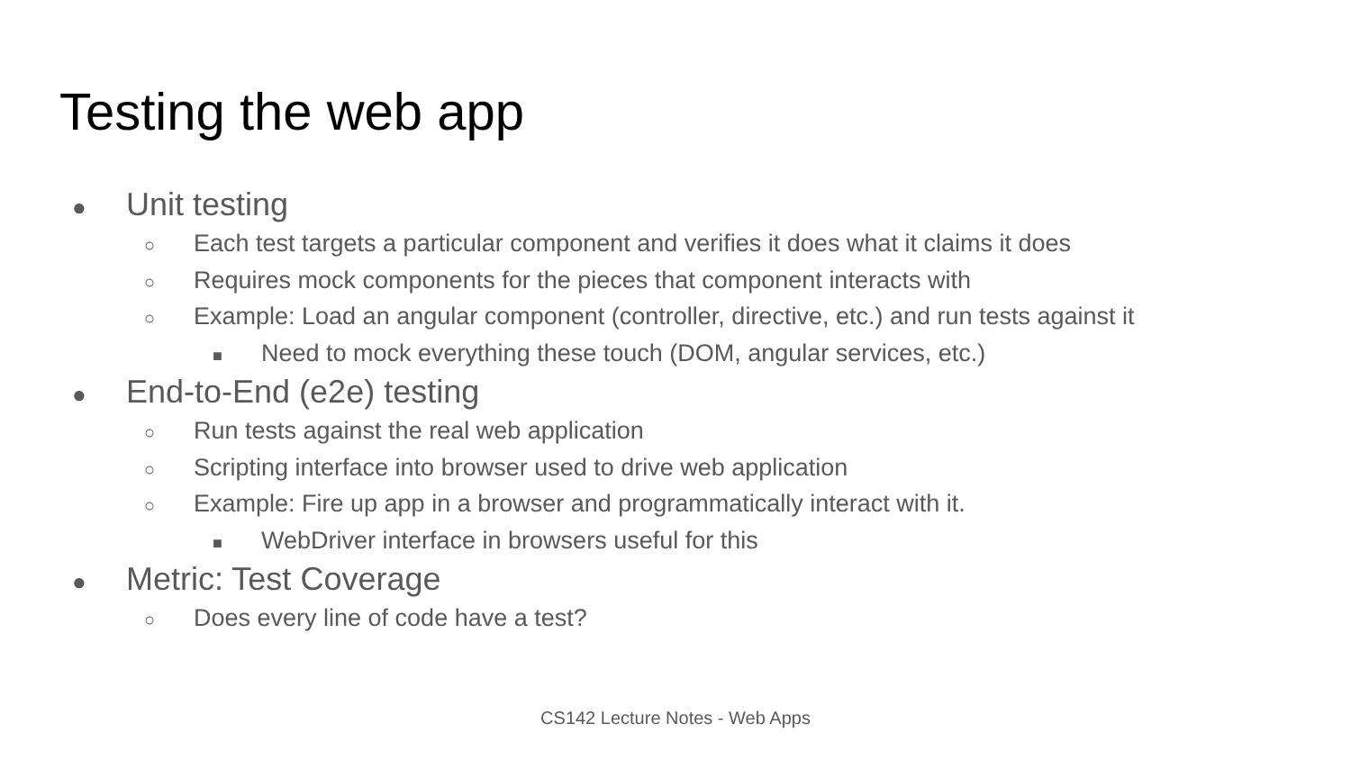Testing the web app
● Unit testing
○ Each test targets a particular component and verifies it does what it claims it does
○ Requires mock components for the pieces that component interacts with
○ Example: Load an angular component (controller, directive, etc.) and run tests against it
■ Need to mock everything these touch (DOM, angular services, etc.)
● End-to-End (e2e) testing
○ Run tests against the real web application
○ Scripting interface into browser used to drive web application
○ Example: Fire up app in a browser and programmatically interact with it.
■ WebDriver interface in browsers useful for this
● Metric: Test Coverage
○ Does every line of code have a test?
CS142 Lecture Notes - Web Apps